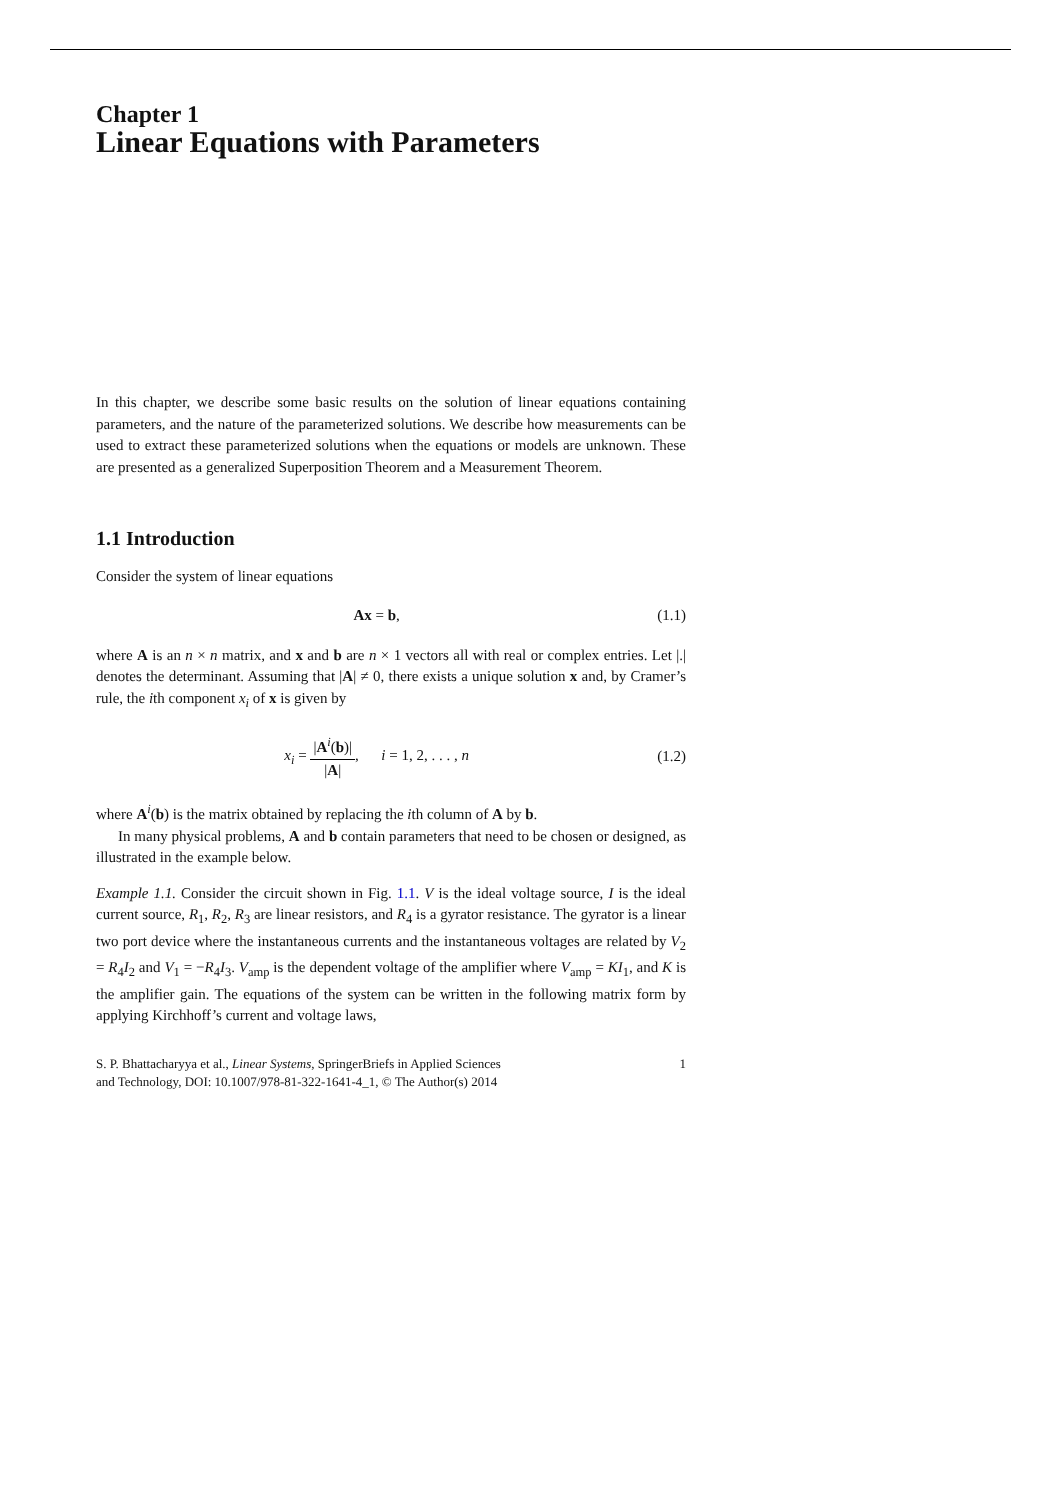Chapter 1
Linear Equations with Parameters
In this chapter, we describe some basic results on the solution of linear equations containing parameters, and the nature of the parameterized solutions. We describe how measurements can be used to extract these parameterized solutions when the equations or models are unknown. These are presented as a generalized Superposition Theorem and a Measurement Theorem.
1.1 Introduction
Consider the system of linear equations
Ax = b, (1.1)
where A is an n × n matrix, and x and b are n × 1 vectors all with real or complex entries. Let |.| denotes the determinant. Assuming that |A| ≠ 0, there exists a unique solution x and, by Cramer’s rule, the ith component x<sub>i</sub> of x is given by
x<sub>i</sub> = |A<sup>i</sup>(b)| |A|, i = 1, 2, . . . , n (1.2)
where A<sup>i</sup>(b) is the matrix obtained by replacing the ith column of A by b.
In many physical problems, A and b contain parameters that need to be chosen or designed, as illustrated in the example below.
Example 1.1. Consider the circuit shown in Fig. 1.1. V is the ideal voltage source, I is the ideal current source, R<sub>1</sub>, R<sub>2</sub>, R<sub>3</sub> are linear resistors, and R<sub>4</sub> is a gyrator resistance. The gyrator is a linear two port device where the instantaneous currents and the instantaneous voltages are related by V<sub>2</sub> = R<sub>4</sub>I<sub>2</sub> and V<sub>1</sub> = −R<sub>4</sub>I<sub>3</sub>. V<sub>amp</sub> is the dependent voltage of the amplifier where V<sub>amp</sub> = KI<sub>1</sub>, and K is the amplifier gain. The equations of the system can be written in the following matrix form by applying Kirchhoff’s current and voltage laws,
S. P. Bhattacharyya et al., Linear Systems, SpringerBriefs in Applied Sciences
and Technology, DOI: 10.1007/978-81-322-1641-4_1, © The Author(s) 2014 1